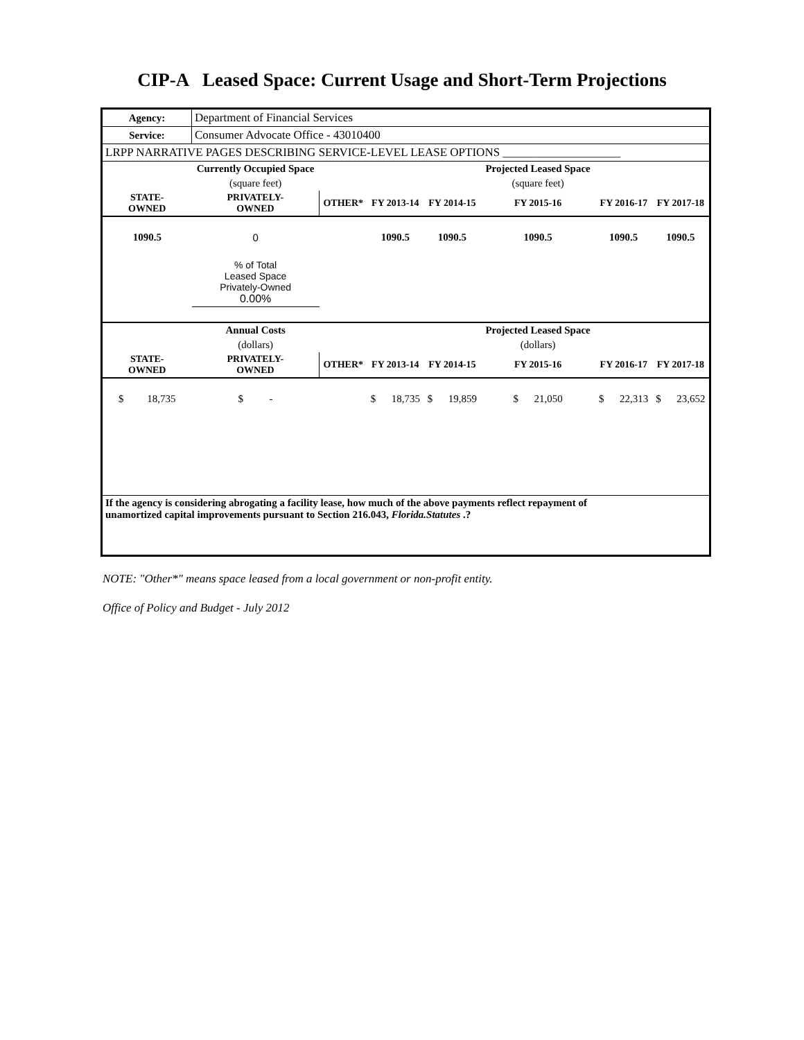CIP-A Leased Space: Current Usage and Short-Term Projections
| Agency: | Department of Financial Services | | | | | | |
| Service: | Consumer Advocate Office - 43010400 | | | | | | |
| LRPP NARRATIVE PAGES DESCRIBING SERVICE-LEVEL LEASE OPTIONS ____________________ | | | | | | | |
| | Currently Occupied Space | | | | Projected Leased Space | | |
| | (square feet) | | | | (square feet) | | |
| STATE- OWNED | PRIVATELY- OWNED | OTHER* | FY 2013-14 | FY 2014-15 | FY 2015-16 | FY 2016-17 | FY 2017-18 |
| 1090.5 | 0 | | 1090.5 | 1090.5 | 1090.5 | 1090.5 | 1090.5 |
| | % of Total Leased Space Privately-Owned 0.00% | | | | | | |
| | Annual Costs | | | | Projected Leased Space | | |
| | (dollars) | | | | (dollars) | | |
| STATE- OWNED | PRIVATELY- OWNED | OTHER* | FY 2013-14 | FY 2014-15 | FY 2015-16 | FY 2016-17 | FY 2017-18 |
| $ 18,735 | $ - | | $ 18,735 | $ 19,859 | $ 21,050 | $ 22,313 | $ 23,652 |
| If the agency is considering abrogating a facility lease, how much of the above payments reflect repayment of unamortized capital improvements pursuant to Section 216.043, Florida.Statutes .? | | | | | | | |
NOTE: "Other*" means space leased from a local government or non-profit entity.
Office of Policy and Budget - July 2012